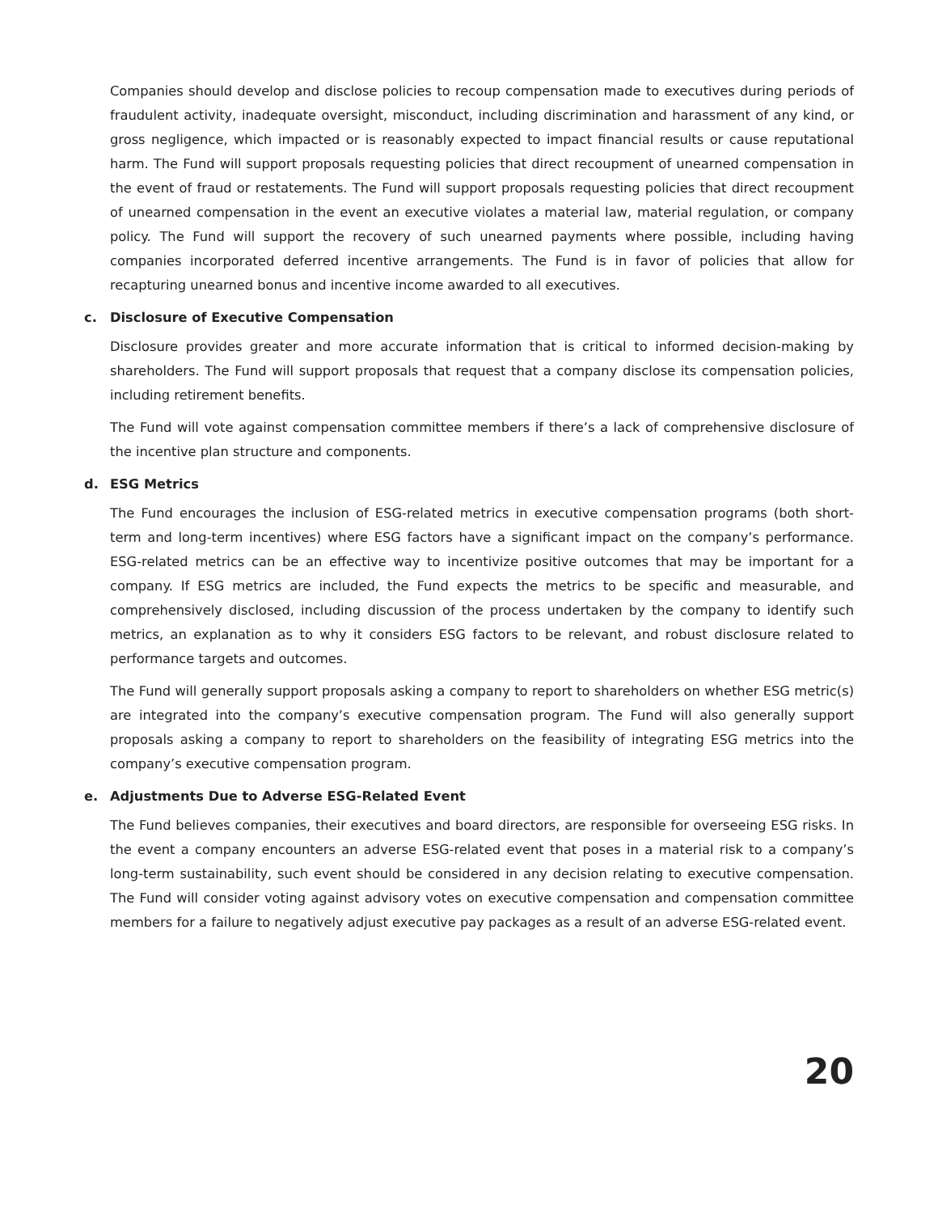Companies should develop and disclose policies to recoup compensation made to executives during periods of fraudulent activity, inadequate oversight, misconduct, including discrimination and harassment of any kind, or gross negligence, which impacted or is reasonably expected to impact financial results or cause reputational harm. The Fund will support proposals requesting policies that direct recoupment of unearned compensation in the event of fraud or restatements. The Fund will support proposals requesting policies that direct recoupment of unearned compensation in the event an executive violates a material law, material regulation, or company policy. The Fund will support the recovery of such unearned payments where possible, including having companies incorporated deferred incentive arrangements. The Fund is in favor of policies that allow for recapturing unearned bonus and incentive income awarded to all executives.
c. Disclosure of Executive Compensation
Disclosure provides greater and more accurate information that is critical to informed decision-making by shareholders. The Fund will support proposals that request that a company disclose its compensation policies, including retirement benefits.
The Fund will vote against compensation committee members if there’s a lack of comprehensive disclosure of the incentive plan structure and components.
d. ESG Metrics
The Fund encourages the inclusion of ESG-related metrics in executive compensation programs (both short-term and long-term incentives) where ESG factors have a significant impact on the company’s performance. ESG-related metrics can be an effective way to incentivize positive outcomes that may be important for a company. If ESG metrics are included, the Fund expects the metrics to be specific and measurable, and comprehensively disclosed, including discussion of the process undertaken by the company to identify such metrics, an explanation as to why it considers ESG factors to be relevant, and robust disclosure related to performance targets and outcomes.
The Fund will generally support proposals asking a company to report to shareholders on whether ESG metric(s) are integrated into the company’s executive compensation program. The Fund will also generally support proposals asking a company to report to shareholders on the feasibility of integrating ESG metrics into the company’s executive compensation program.
e. Adjustments Due to Adverse ESG-Related Event
The Fund believes companies, their executives and board directors, are responsible for overseeing ESG risks. In the event a company encounters an adverse ESG-related event that poses in a material risk to a company’s long-term sustainability, such event should be considered in any decision relating to executive compensation. The Fund will consider voting against advisory votes on executive compensation and compensation committee members for a failure to negatively adjust executive pay packages as a result of an adverse ESG-related event.
20